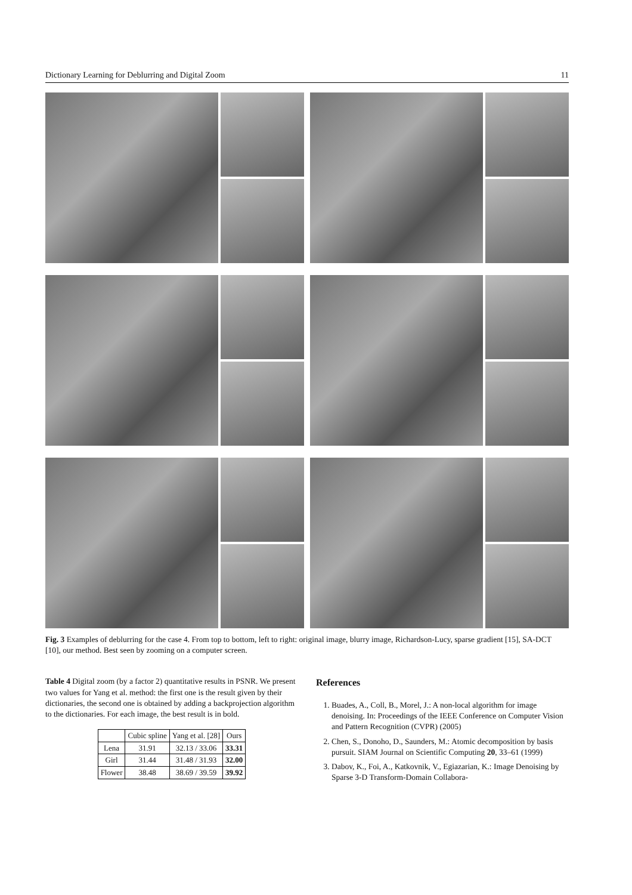Dictionary Learning for Deblurring and Digital Zoom 11
Fig. 3 Examples of deblurring for the case 4. From top to bottom, left to right: original image, blurry image, Richardson-Lucy, sparse gradient [15], SA-DCT [10], our method. Best seen by zooming on a computer screen.
Table 4 Digital zoom (by a factor 2) quantitative results in PSNR. We present two values for Yang et al. method: the first one is the result given by their dictionaries, the second one is obtained by adding a backprojection algorithm to the dictionaries. For each image, the best result is in bold.
| | Cubic spline | Yang et al. [28] | Ours |
| --- | --- | --- | --- |
| Lena | 31.91 | 32.13 / 33.06 | 33.31 |
| Girl | 31.44 | 31.48 / 31.93 | 32.00 |
| Flower | 38.48 | 38.69 / 39.59 | 39.92 |
References
1. Buades, A., Coll, B., Morel, J.: A non-local algorithm for image denoising. In: Proceedings of the IEEE Conference on Computer Vision and Pattern Recognition (CVPR) (2005)
2. Chen, S., Donoho, D., Saunders, M.: Atomic decomposition by basis pursuit. SIAM Journal on Scientific Computing 20, 33–61 (1999)
3. Dabov, K., Foi, A., Katkovnik, V., Egiazarian, K.: Image Denoising by Sparse 3-D Transform-Domain Collabora-